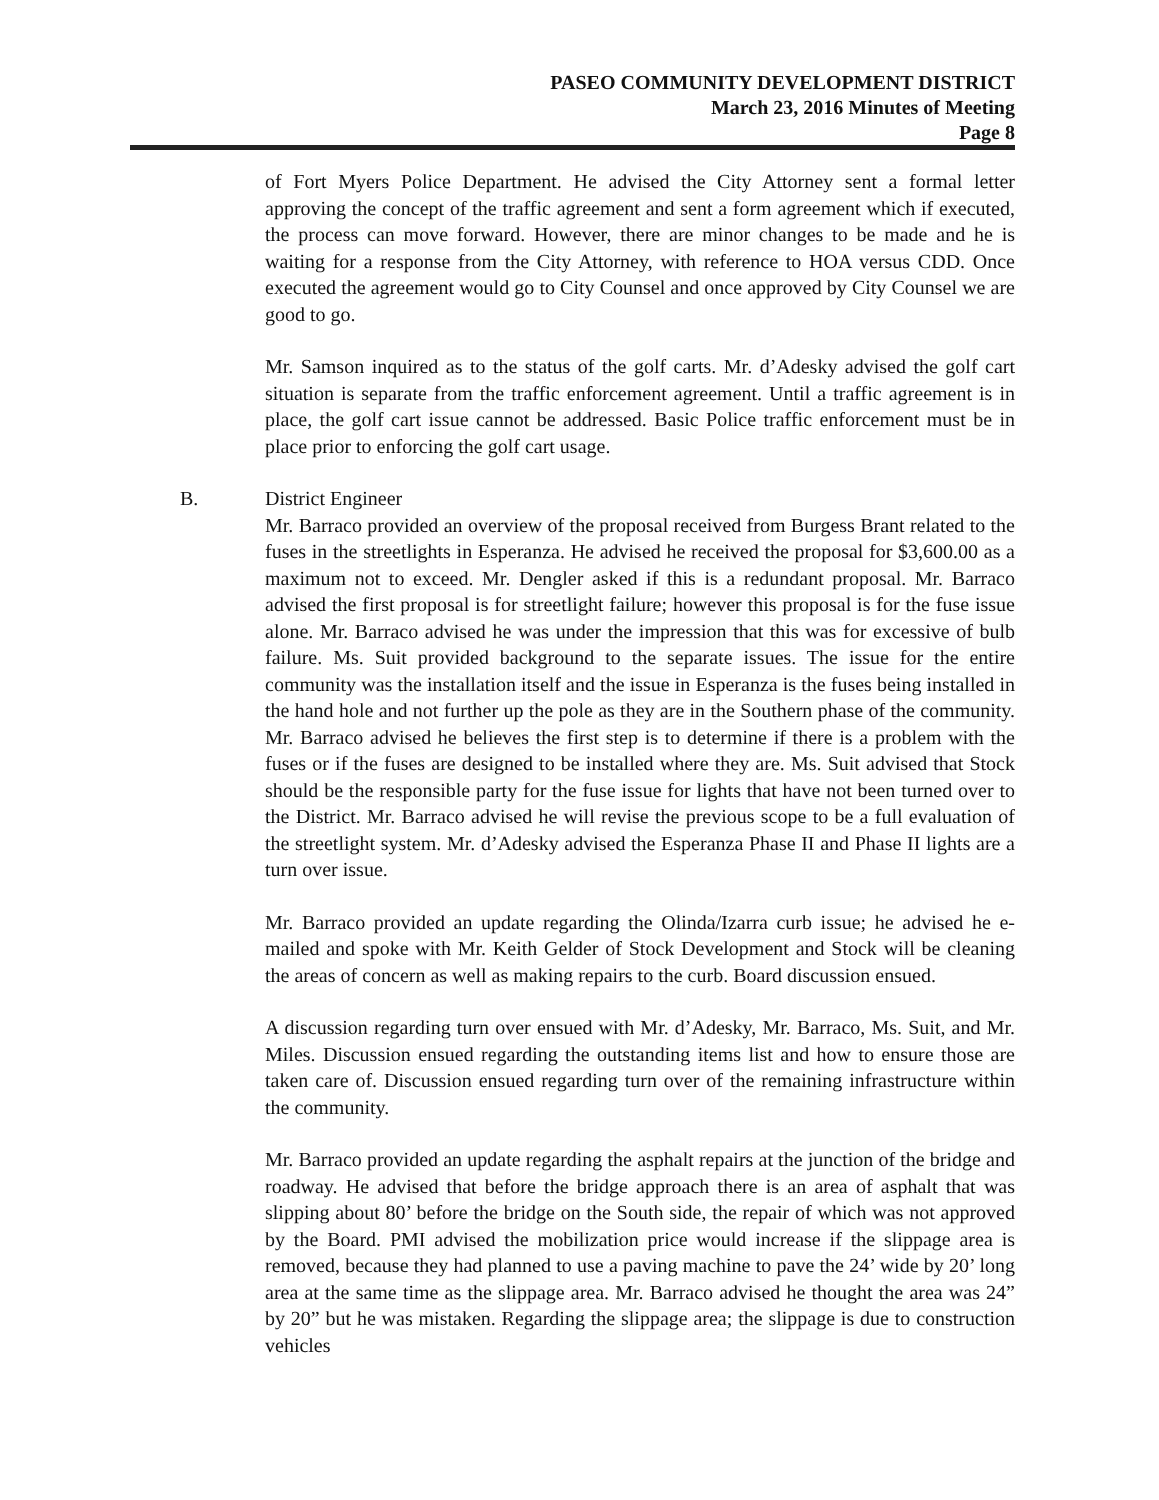PASEO COMMUNITY DEVELOPMENT DISTRICT
March 23, 2016 Minutes of Meeting
Page 8
of Fort Myers Police Department. He advised the City Attorney sent a formal letter approving the concept of the traffic agreement and sent a form agreement which if executed, the process can move forward. However, there are minor changes to be made and he is waiting for a response from the City Attorney, with reference to HOA versus CDD. Once executed the agreement would go to City Counsel and once approved by City Counsel we are good to go.
Mr. Samson inquired as to the status of the golf carts. Mr. d’Adesky advised the golf cart situation is separate from the traffic enforcement agreement. Until a traffic agreement is in place, the golf cart issue cannot be addressed. Basic Police traffic enforcement must be in place prior to enforcing the golf cart usage.
B. District Engineer
Mr. Barraco provided an overview of the proposal received from Burgess Brant related to the fuses in the streetlights in Esperanza. He advised he received the proposal for $3,600.00 as a maximum not to exceed. Mr. Dengler asked if this is a redundant proposal. Mr. Barraco advised the first proposal is for streetlight failure; however this proposal is for the fuse issue alone. Mr. Barraco advised he was under the impression that this was for excessive of bulb failure. Ms. Suit provided background to the separate issues. The issue for the entire community was the installation itself and the issue in Esperanza is the fuses being installed in the hand hole and not further up the pole as they are in the Southern phase of the community. Mr. Barraco advised he believes the first step is to determine if there is a problem with the fuses or if the fuses are designed to be installed where they are. Ms. Suit advised that Stock should be the responsible party for the fuse issue for lights that have not been turned over to the District. Mr. Barraco advised he will revise the previous scope to be a full evaluation of the streetlight system. Mr. d’Adesky advised the Esperanza Phase II and Phase II lights are a turn over issue.
Mr. Barraco provided an update regarding the Olinda/Izarra curb issue; he advised he e-mailed and spoke with Mr. Keith Gelder of Stock Development and Stock will be cleaning the areas of concern as well as making repairs to the curb. Board discussion ensued.
A discussion regarding turn over ensued with Mr. d’Adesky, Mr. Barraco, Ms. Suit, and Mr. Miles. Discussion ensued regarding the outstanding items list and how to ensure those are taken care of. Discussion ensued regarding turn over of the remaining infrastructure within the community.
Mr. Barraco provided an update regarding the asphalt repairs at the junction of the bridge and roadway. He advised that before the bridge approach there is an area of asphalt that was slipping about 80’ before the bridge on the South side, the repair of which was not approved by the Board. PMI advised the mobilization price would increase if the slippage area is removed, because they had planned to use a paving machine to pave the 24’ wide by 20’ long area at the same time as the slippage area. Mr. Barraco advised he thought the area was 24” by 20” but he was mistaken. Regarding the slippage area; the slippage is due to construction vehicles